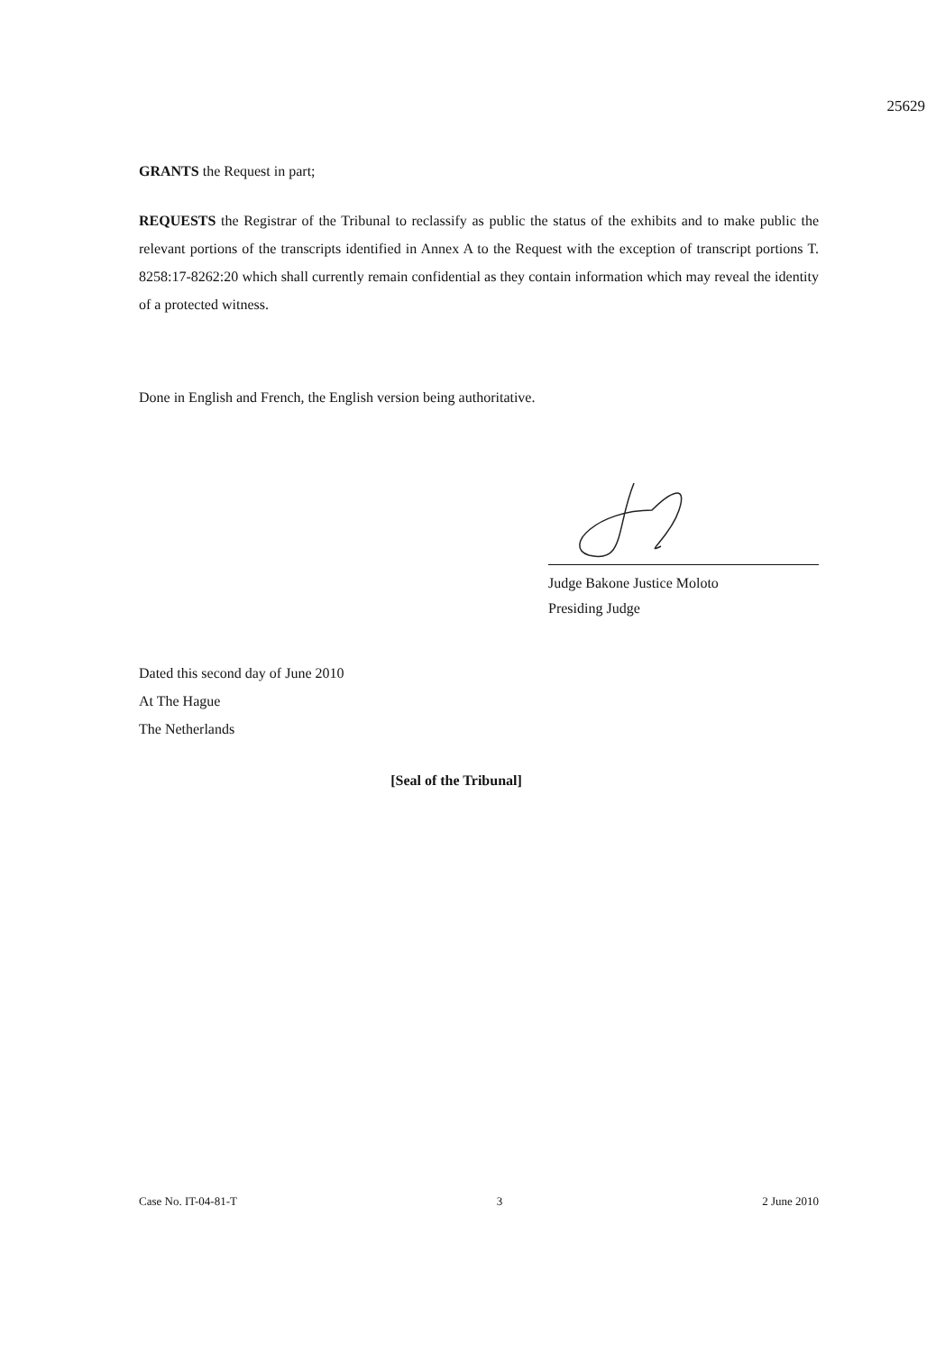25629
GRANTS the Request in part;
REQUESTS the Registrar of the Tribunal to reclassify as public the status of the exhibits and to make public the relevant portions of the transcripts identified in Annex A to the Request with the exception of transcript portions T. 8258:17-8262:20 which shall currently remain confidential as they contain information which may reveal the identity of a protected witness.
Done in English and French, the English version being authoritative.
Judge Bakone Justice Moloto
Presiding Judge
Dated this second day of June 2010
At The Hague
The Netherlands
[Seal of the Tribunal]
Case No. IT-04-81-T 3 2 June 2010